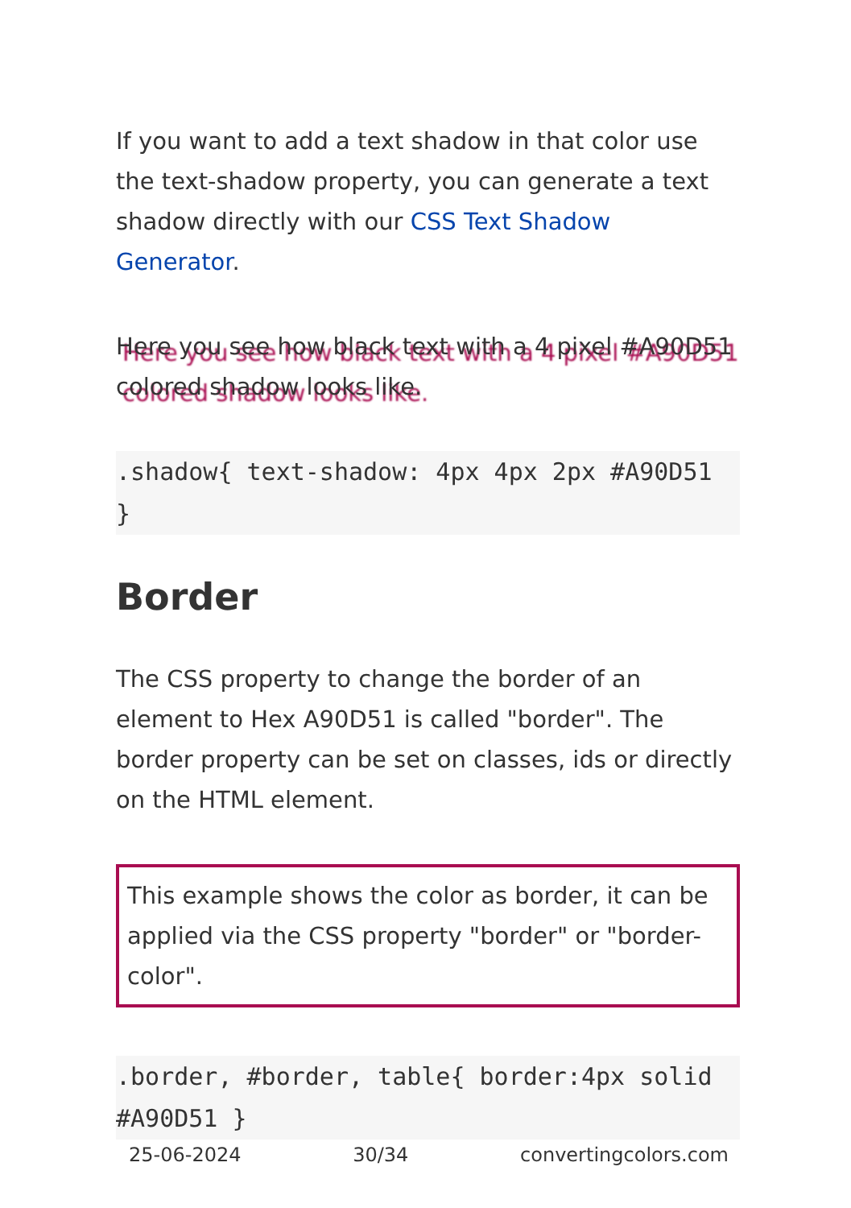If you want to add a text shadow in that color use the text-shadow property, you can generate a text shadow directly with our CSS Text Shadow Generator.
Here you see how black text with a 4 pixel #A90D51 colored shadow looks like.
.shadow{ text-shadow: 4px 4px 2px #A90D51
}
Border
The CSS property to change the border of an element to Hex A90D51 is called "border". The border property can be set on classes, ids or directly on the HTML element.
This example shows the color as border, it can be applied via the CSS property "border" or "border-color".
.border, #border, table{ border:4px solid
#A90D51 }
25-06-2024 30/34 convertingcolors.com